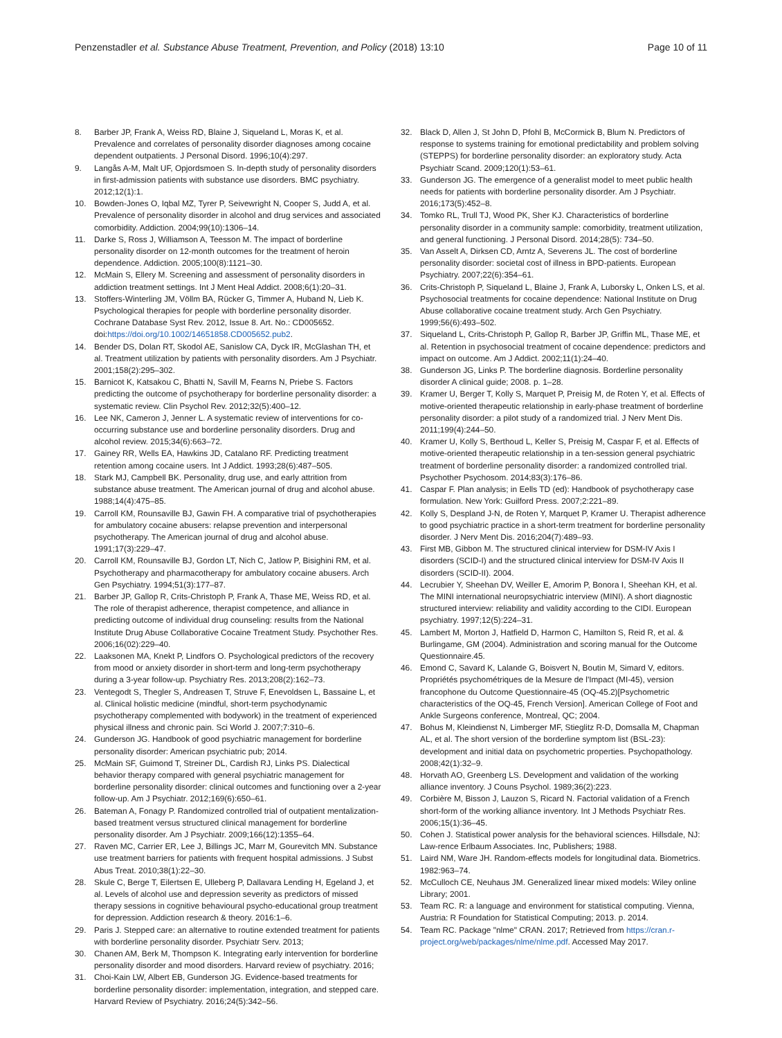Penzenstadler et al. Substance Abuse Treatment, Prevention, and Policy (2018) 13:10 Page 10 of 11
8. Barber JP, Frank A, Weiss RD, Blaine J, Siqueland L, Moras K, et al. Prevalence and correlates of personality disorder diagnoses among cocaine dependent outpatients. J Personal Disord. 1996;10(4):297.
9. Langås A-M, Malt UF, Opjordsmoen S. In-depth study of personality disorders in first-admission patients with substance use disorders. BMC psychiatry. 2012;12(1):1.
10. Bowden-Jones O, Iqbal MZ, Tyrer P, Seivewright N, Cooper S, Judd A, et al. Prevalence of personality disorder in alcohol and drug services and associated comorbidity. Addiction. 2004;99(10):1306–14.
11. Darke S, Ross J, Williamson A, Teesson M. The impact of borderline personality disorder on 12-month outcomes for the treatment of heroin dependence. Addiction. 2005;100(8):1121–30.
12. McMain S, Ellery M. Screening and assessment of personality disorders in addiction treatment settings. Int J Ment Heal Addict. 2008;6(1):20–31.
13. Stoffers-Winterling JM, Völlm BA, Rücker G, Timmer A, Huband N, Lieb K. Psychological therapies for people with borderline personality disorder. Cochrane Database Syst Rev. 2012, Issue 8. Art. No.: CD005652. doi:https://doi.org/10.1002/14651858.CD005652.pub2.
14. Bender DS, Dolan RT, Skodol AE, Sanislow CA, Dyck IR, McGlashan TH, et al. Treatment utilization by patients with personality disorders. Am J Psychiatr. 2001;158(2):295–302.
15. Barnicot K, Katsakou C, Bhatti N, Savill M, Fearns N, Priebe S. Factors predicting the outcome of psychotherapy for borderline personality disorder: a systematic review. Clin Psychol Rev. 2012;32(5):400–12.
16. Lee NK, Cameron J, Jenner L. A systematic review of interventions for co-occurring substance use and borderline personality disorders. Drug and alcohol review. 2015;34(6):663–72.
17. Gainey RR, Wells EA, Hawkins JD, Catalano RF. Predicting treatment retention among cocaine users. Int J Addict. 1993;28(6):487–505.
18. Stark MJ, Campbell BK. Personality, drug use, and early attrition from substance abuse treatment. The American journal of drug and alcohol abuse. 1988;14(4):475–85.
19. Carroll KM, Rounsaville BJ, Gawin FH. A comparative trial of psychotherapies for ambulatory cocaine abusers: relapse prevention and interpersonal psychotherapy. The American journal of drug and alcohol abuse. 1991;17(3):229–47.
20. Carroll KM, Rounsaville BJ, Gordon LT, Nich C, Jatlow P, Bisighini RM, et al. Psychotherapy and pharmacotherapy for ambulatory cocaine abusers. Arch Gen Psychiatry. 1994;51(3):177–87.
21. Barber JP, Gallop R, Crits-Christoph P, Frank A, Thase ME, Weiss RD, et al. The role of therapist adherence, therapist competence, and alliance in predicting outcome of individual drug counseling: results from the National Institute Drug Abuse Collaborative Cocaine Treatment Study. Psychother Res. 2006;16(02):229–40.
22. Laaksonen MA, Knekt P, Lindfors O. Psychological predictors of the recovery from mood or anxiety disorder in short-term and long-term psychotherapy during a 3-year follow-up. Psychiatry Res. 2013;208(2):162–73.
23. Ventegodt S, Thegler S, Andreasen T, Struve F, Enevoldsen L, Bassaine L, et al. Clinical holistic medicine (mindful, short-term psychodynamic psychotherapy complemented with bodywork) in the treatment of experienced physical illness and chronic pain. Sci World J. 2007;7:310–6.
24. Gunderson JG. Handbook of good psychiatric management for borderline personality disorder: American psychiatric pub; 2014.
25. McMain SF, Guimond T, Streiner DL, Cardish RJ, Links PS. Dialectical behavior therapy compared with general psychiatric management for borderline personality disorder: clinical outcomes and functioning over a 2-year follow-up. Am J Psychiatr. 2012;169(6):650–61.
26. Bateman A, Fonagy P. Randomized controlled trial of outpatient mentalization-based treatment versus structured clinical management for borderline personality disorder. Am J Psychiatr. 2009;166(12):1355–64.
27. Raven MC, Carrier ER, Lee J, Billings JC, Marr M, Gourevitch MN. Substance use treatment barriers for patients with frequent hospital admissions. J Subst Abus Treat. 2010;38(1):22–30.
28. Skule C, Berge T, Eilertsen E, Ulleberg P, Dallavara Lending H, Egeland J, et al. Levels of alcohol use and depression severity as predictors of missed therapy sessions in cognitive behavioural psycho-educational group treatment for depression. Addiction research & theory. 2016:1–6.
29. Paris J. Stepped care: an alternative to routine extended treatment for patients with borderline personality disorder. Psychiatr Serv. 2013;
30. Chanen AM, Berk M, Thompson K. Integrating early intervention for borderline personality disorder and mood disorders. Harvard review of psychiatry. 2016;
31. Choi-Kain LW, Albert EB, Gunderson JG. Evidence-based treatments for borderline personality disorder: implementation, integration, and stepped care. Harvard Review of Psychiatry. 2016;24(5):342–56.
32. Black D, Allen J, St John D, Pfohl B, McCormick B, Blum N. Predictors of response to systems training for emotional predictability and problem solving (STEPPS) for borderline personality disorder: an exploratory study. Acta Psychiatr Scand. 2009;120(1):53–61.
33. Gunderson JG. The emergence of a generalist model to meet public health needs for patients with borderline personality disorder. Am J Psychiatr. 2016;173(5):452–8.
34. Tomko RL, Trull TJ, Wood PK, Sher KJ. Characteristics of borderline personality disorder in a community sample: comorbidity, treatment utilization, and general functioning. J Personal Disord. 2014;28(5): 734–50.
35. Van Asselt A, Dirksen CD, Arntz A, Severens JL. The cost of borderline personality disorder: societal cost of illness in BPD-patients. European Psychiatry. 2007;22(6):354–61.
36. Crits-Christoph P, Siqueland L, Blaine J, Frank A, Luborsky L, Onken LS, et al. Psychosocial treatments for cocaine dependence: National Institute on Drug Abuse collaborative cocaine treatment study. Arch Gen Psychiatry. 1999;56(6):493–502.
37. Siqueland L, Crits-Christoph P, Gallop R, Barber JP, Griffin ML, Thase ME, et al. Retention in psychosocial treatment of cocaine dependence: predictors and impact on outcome. Am J Addict. 2002;11(1):24–40.
38. Gunderson JG, Links P. The borderline diagnosis. Borderline personality disorder A clinical guide; 2008. p. 1–28.
39. Kramer U, Berger T, Kolly S, Marquet P, Preisig M, de Roten Y, et al. Effects of motive-oriented therapeutic relationship in early-phase treatment of borderline personality disorder: a pilot study of a randomized trial. J Nerv Ment Dis. 2011;199(4):244–50.
40. Kramer U, Kolly S, Berthoud L, Keller S, Preisig M, Caspar F, et al. Effects of motive-oriented therapeutic relationship in a ten-session general psychiatric treatment of borderline personality disorder: a randomized controlled trial. Psychother Psychosom. 2014;83(3):176–86.
41. Caspar F. Plan analysis; in Eells TD (ed): Handbook of psychotherapy case formulation. New York: Guilford Press. 2007;2:221–89.
42. Kolly S, Despland J-N, de Roten Y, Marquet P, Kramer U. Therapist adherence to good psychiatric practice in a short-term treatment for borderline personality disorder. J Nerv Ment Dis. 2016;204(7):489–93.
43. First MB, Gibbon M. The structured clinical interview for DSM-IV Axis I disorders (SCID-I) and the structured clinical interview for DSM-IV Axis II disorders (SCID-II). 2004.
44. Lecrubier Y, Sheehan DV, Weiller E, Amorim P, Bonora I, Sheehan KH, et al. The MINI international neuropsychiatric interview (MINI). A short diagnostic structured interview: reliability and validity according to the CIDI. European psychiatry. 1997;12(5):224–31.
45. Lambert M, Morton J, Hatfield D, Harmon C, Hamilton S, Reid R, et al. & Burlingame, GM (2004). Administration and scoring manual for the Outcome Questionnaire.45.
46. Emond C, Savard K, Lalande G, Boisvert N, Boutin M, Simard V, editors. Propriétés psychométriques de la Mesure de l'Impact (MI-45), version francophone du Outcome Questionnaire-45 (OQ-45.2)[Psychometric characteristics of the OQ-45, French Version]. American College of Foot and Ankle Surgeons conference, Montreal, QC; 2004.
47. Bohus M, Kleindienst N, Limberger MF, Stieglitz R-D, Domsalla M, Chapman AL, et al. The short version of the borderline symptom list (BSL-23): development and initial data on psychometric properties. Psychopathology. 2008;42(1):32–9.
48. Horvath AO, Greenberg LS. Development and validation of the working alliance inventory. J Couns Psychol. 1989;36(2):223.
49. Corbière M, Bisson J, Lauzon S, Ricard N. Factorial validation of a French short-form of the working alliance inventory. Int J Methods Psychiatr Res. 2006;15(1):36–45.
50. Cohen J. Statistical power analysis for the behavioral sciences. Hillsdale, NJ: Law-rence Erlbaum Associates. Inc, Publishers; 1988.
51. Laird NM, Ware JH. Random-effects models for longitudinal data. Biometrics. 1982:963–74.
52. McCulloch CE, Neuhaus JM. Generalized linear mixed models: Wiley online Library; 2001.
53. Team RC. R: a language and environment for statistical computing. Vienna, Austria: R Foundation for Statistical Computing; 2013. p. 2014.
54. Team RC. Package "nlme" CRAN. 2017; Retrieved from https://cran.r-project.org/web/packages/nlme/nlme.pdf. Accessed May 2017.